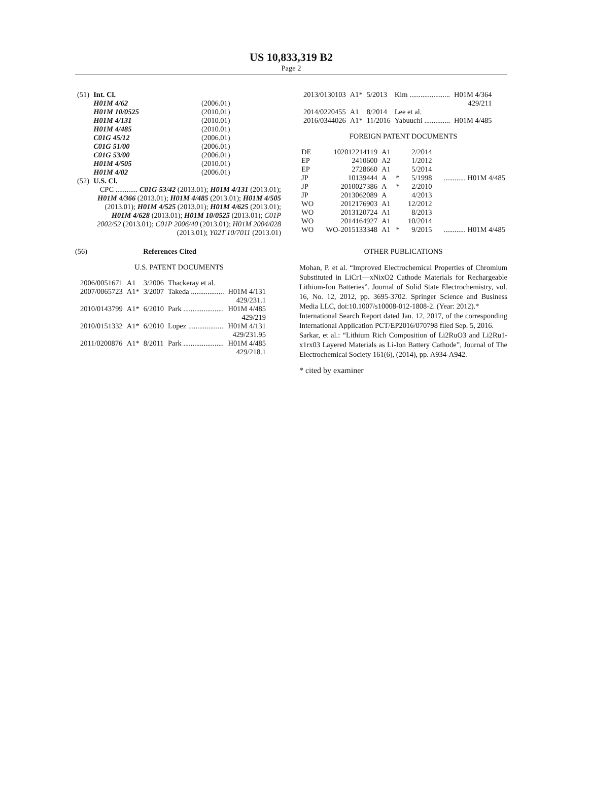US 10,833,319 B2
Page 2
| (51) | Int. Cl. | |
| | H01M 4/62 | (2006.01) |
| | H01M 10/0525 | (2010.01) |
| | H01M 4/131 | (2010.01) |
| | H01M 4/485 | (2010.01) |
| | C01G 45/12 | (2006.01) |
| | C01G 51/00 | (2006.01) |
| | C01G 53/00 | (2006.01) |
| | H01M 4/505 | (2010.01) |
| | H01M 4/02 | (2006.01) |
| (52) | U.S. Cl. | |
| | CPC ............ C01G 53/42 (2013.01); H01M 4/131 (2013.01); H01M 4/366 (2013.01); H01M 4/485 (2013.01); H01M 4/505 (2013.01); H01M 4/525 (2013.01); H01M 4/625 (2013.01); H01M 4/628 (2013.01); H01M 10/0525 (2013.01); C01P 2002/52 (2013.01); C01P 2006/40 (2013.01); H01M 2004/028 (2013.01); Y02T 10/7011 (2013.01) | |
(56) References Cited
U.S. PATENT DOCUMENTS
| 2006/0051671 | A1 | 3/2006 | Thackeray et al. | |
| 2007/0065723 | A1* | 3/2007 | Takeda .................. | H01M 4/131 429/231.1 |
| 2010/0143799 | A1* | 6/2010 | Park ...................... | H01M 4/485 429/219 |
| 2010/0151332 | A1* | 6/2010 | Lopez ................... | H01M 4/131 429/231.95 |
| 2011/0200876 | A1* | 8/2011 | Park ...................... | H01M 4/485 429/218.1 |
| 2013/0130103 | A1* | 5/2013 | Kim ...................... | H01M 4/364 429/211 |
| 2014/0220455 | A1 | 8/2014 | Lee et al. | |
| 2016/0344026 | A1* | 11/2016 | Yabuuchi .............. | H01M 4/485 |
FOREIGN PATENT DOCUMENTS
| DE | 102012214119 | A1 | | 2/2014 | |
| EP | 2410600 | A2 | | 1/2012 | |
| EP | 2728660 | A1 | | 5/2014 | |
| JP | 10139444 | A | * | 5/1998 | ............ H01M 4/485 |
| JP | 2010027386 | A | * | 2/2010 | |
| JP | 2013062089 | A | | 4/2013 | |
| WO | 2012176903 | A1 | | 12/2012 | |
| WO | 2013120724 | A1 | | 8/2013 | |
| WO | 2014164927 | A1 | | 10/2014 | |
| WO | WO-2015133348 | A1 | * | 9/2015 | ............ H01M 4/485 |
OTHER PUBLICATIONS
Mohan, P. et al. “Improved Electrochemical Properties of Chromium Substituted in LiCr1—xNixO2 Cathode Materials for Rechargeable Lithium-Ion Batteries”. Journal of Solid State Electrochemistry, vol. 16, No. 12, 2012, pp. 3695-3702. Springer Science and Business Media LLC, doi:10.1007/s10008-012-1808-2. (Year: 2012).*
International Search Report dated Jan. 12, 2017, of the corresponding International Application PCT/EP2016/070798 filed Sep. 5, 2016.
Sarkar, et al.: “Lithium Rich Composition of Li2RuO3 and Li2Ru1-x1rx03 Layered Materials as Li-Ion Battery Cathode”, Journal of The Electrochemical Society 161(6), (2014), pp. A934-A942.
* cited by examiner